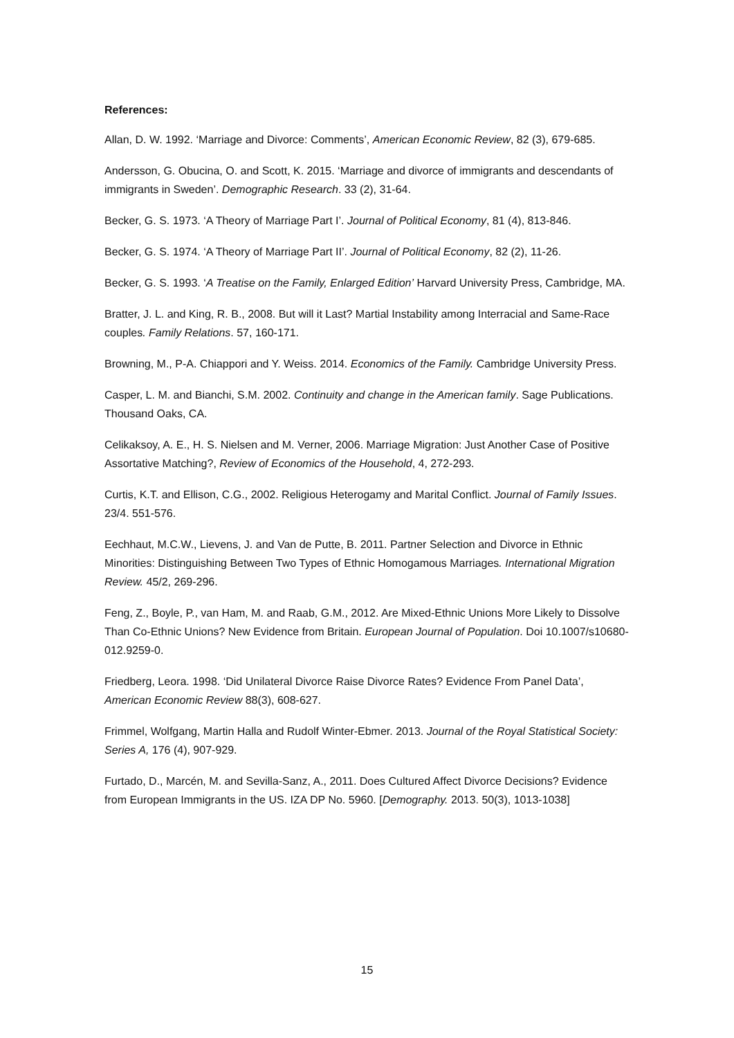References:
Allan, D. W. 1992. ‘Marriage and Divorce: Comments’, American Economic Review, 82 (3), 679-685.
Andersson, G. Obucina, O. and Scott, K. 2015. ‘Marriage and divorce of immigrants and descendants of immigrants in Sweden’. Demographic Research. 33 (2), 31-64.
Becker, G. S. 1973. ‘A Theory of Marriage Part I’. Journal of Political Economy, 81 (4), 813-846.
Becker, G. S. 1974. ‘A Theory of Marriage Part II’. Journal of Political Economy, 82 (2), 11-26.
Becker, G. S. 1993. ‘A Treatise on the Family, Enlarged Edition’ Harvard University Press, Cambridge, MA.
Bratter, J. L. and King, R. B., 2008. But will it Last? Martial Instability among Interracial and Same-Race couples. Family Relations. 57, 160-171.
Browning, M., P-A. Chiappori and Y. Weiss. 2014. Economics of the Family. Cambridge University Press.
Casper, L. M. and Bianchi, S.M. 2002. Continuity and change in the American family. Sage Publications. Thousand Oaks, CA.
Celikaksoy, A. E., H. S. Nielsen and M. Verner, 2006. Marriage Migration: Just Another Case of Positive Assortative Matching?, Review of Economics of the Household, 4, 272-293.
Curtis, K.T. and Ellison, C.G., 2002. Religious Heterogamy and Marital Conflict. Journal of Family Issues. 23/4. 551-576.
Eechhaut, M.C.W., Lievens, J. and Van de Putte, B. 2011. Partner Selection and Divorce in Ethnic Minorities: Distinguishing Between Two Types of Ethnic Homogamous Marriages. International Migration Review. 45/2, 269-296.
Feng, Z., Boyle, P., van Ham, M. and Raab, G.M., 2012. Are Mixed-Ethnic Unions More Likely to Dissolve Than Co-Ethnic Unions? New Evidence from Britain. European Journal of Population. Doi 10.1007/s10680-012.9259-0.
Friedberg, Leora. 1998. ‘Did Unilateral Divorce Raise Divorce Rates? Evidence From Panel Data’, American Economic Review 88(3), 608-627.
Frimmel, Wolfgang, Martin Halla and Rudolf Winter-Ebmer. 2013. Journal of the Royal Statistical Society: Series A, 176 (4), 907-929.
Furtado, D., Marcén, M. and Sevilla-Sanz, A., 2011. Does Cultured Affect Divorce Decisions? Evidence from European Immigrants in the US. IZA DP No. 5960. [Demography. 2013. 50(3), 1013-1038]
15